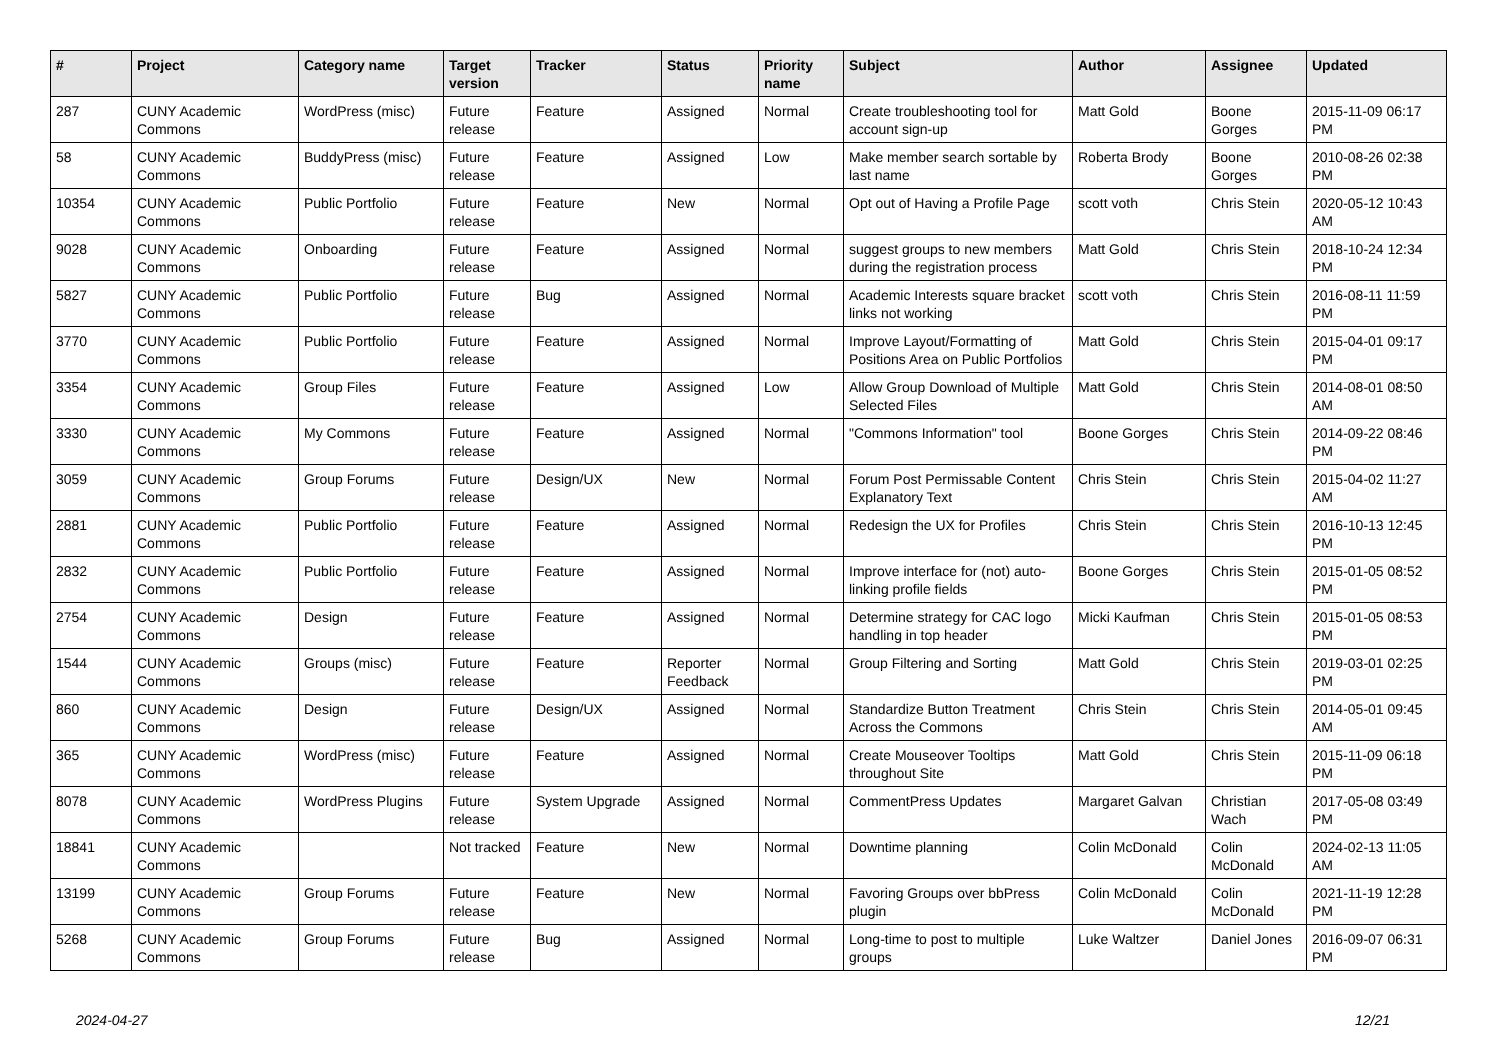| # | Project | Category name | Target version | Tracker | Status | Priority name | Subject | Author | Assignee | Updated |
| --- | --- | --- | --- | --- | --- | --- | --- | --- | --- | --- |
| 287 | CUNY Academic Commons | WordPress (misc) | Future release | Feature | Assigned | Normal | Create troubleshooting tool for account sign-up | Matt Gold | Boone Gorges | 2015-11-09 06:17 PM |
| 58 | CUNY Academic Commons | BuddyPress (misc) | Future release | Feature | Assigned | Low | Make member search sortable by last name | Roberta Brody | Boone Gorges | 2010-08-26 02:38 PM |
| 10354 | CUNY Academic Commons | Public Portfolio | Future release | Feature | New | Normal | Opt out of Having a Profile Page | scott voth | Chris Stein | 2020-05-12 10:43 AM |
| 9028 | CUNY Academic Commons | Onboarding | Future release | Feature | Assigned | Normal | suggest groups to new members during the registration process | Matt Gold | Chris Stein | 2018-10-24 12:34 PM |
| 5827 | CUNY Academic Commons | Public Portfolio | Future release | Bug | Assigned | Normal | Academic Interests square bracket links not working | scott voth | Chris Stein | 2016-08-11 11:59 PM |
| 3770 | CUNY Academic Commons | Public Portfolio | Future release | Feature | Assigned | Normal | Improve Layout/Formatting of Positions Area on Public Portfolios | Matt Gold | Chris Stein | 2015-04-01 09:17 PM |
| 3354 | CUNY Academic Commons | Group Files | Future release | Feature | Assigned | Low | Allow Group Download of Multiple Selected Files | Matt Gold | Chris Stein | 2014-08-01 08:50 AM |
| 3330 | CUNY Academic Commons | My Commons | Future release | Feature | Assigned | Normal | "Commons Information" tool | Boone Gorges | Chris Stein | 2014-09-22 08:46 PM |
| 3059 | CUNY Academic Commons | Group Forums | Future release | Design/UX | New | Normal | Forum Post Permissable Content Explanatory Text | Chris Stein | Chris Stein | 2015-04-02 11:27 AM |
| 2881 | CUNY Academic Commons | Public Portfolio | Future release | Feature | Assigned | Normal | Redesign the UX for Profiles | Chris Stein | Chris Stein | 2016-10-13 12:45 PM |
| 2832 | CUNY Academic Commons | Public Portfolio | Future release | Feature | Assigned | Normal | Improve interface for (not) auto-linking profile fields | Boone Gorges | Chris Stein | 2015-01-05 08:52 PM |
| 2754 | CUNY Academic Commons | Design | Future release | Feature | Assigned | Normal | Determine strategy for CAC logo handling in top header | Micki Kaufman | Chris Stein | 2015-01-05 08:53 PM |
| 1544 | CUNY Academic Commons | Groups (misc) | Future release | Feature | Reporter Feedback | Normal | Group Filtering and Sorting | Matt Gold | Chris Stein | 2019-03-01 02:25 PM |
| 860 | CUNY Academic Commons | Design | Future release | Design/UX | Assigned | Normal | Standardize Button Treatment Across the Commons | Chris Stein | Chris Stein | 2014-05-01 09:45 AM |
| 365 | CUNY Academic Commons | WordPress (misc) | Future release | Feature | Assigned | Normal | Create Mouseover Tooltips throughout Site | Matt Gold | Chris Stein | 2015-11-09 06:18 PM |
| 8078 | CUNY Academic Commons | WordPress Plugins | Future release | System Upgrade | Assigned | Normal | CommentPress Updates | Margaret Galvan | Christian Wach | 2017-05-08 03:49 PM |
| 18841 | CUNY Academic Commons | | Not tracked | Feature | New | Normal | Downtime planning | Colin McDonald | Colin McDonald | 2024-02-13 11:05 AM |
| 13199 | CUNY Academic Commons | Group Forums | Future release | Feature | New | Normal | Favoring Groups over bbPress plugin | Colin McDonald | Colin McDonald | 2021-11-19 12:28 PM |
| 5268 | CUNY Academic Commons | Group Forums | Future release | Bug | Assigned | Normal | Long-time to post to multiple groups | Luke Waltzer | Daniel Jones | 2016-09-07 06:31 PM |
2024-04-27 12/21